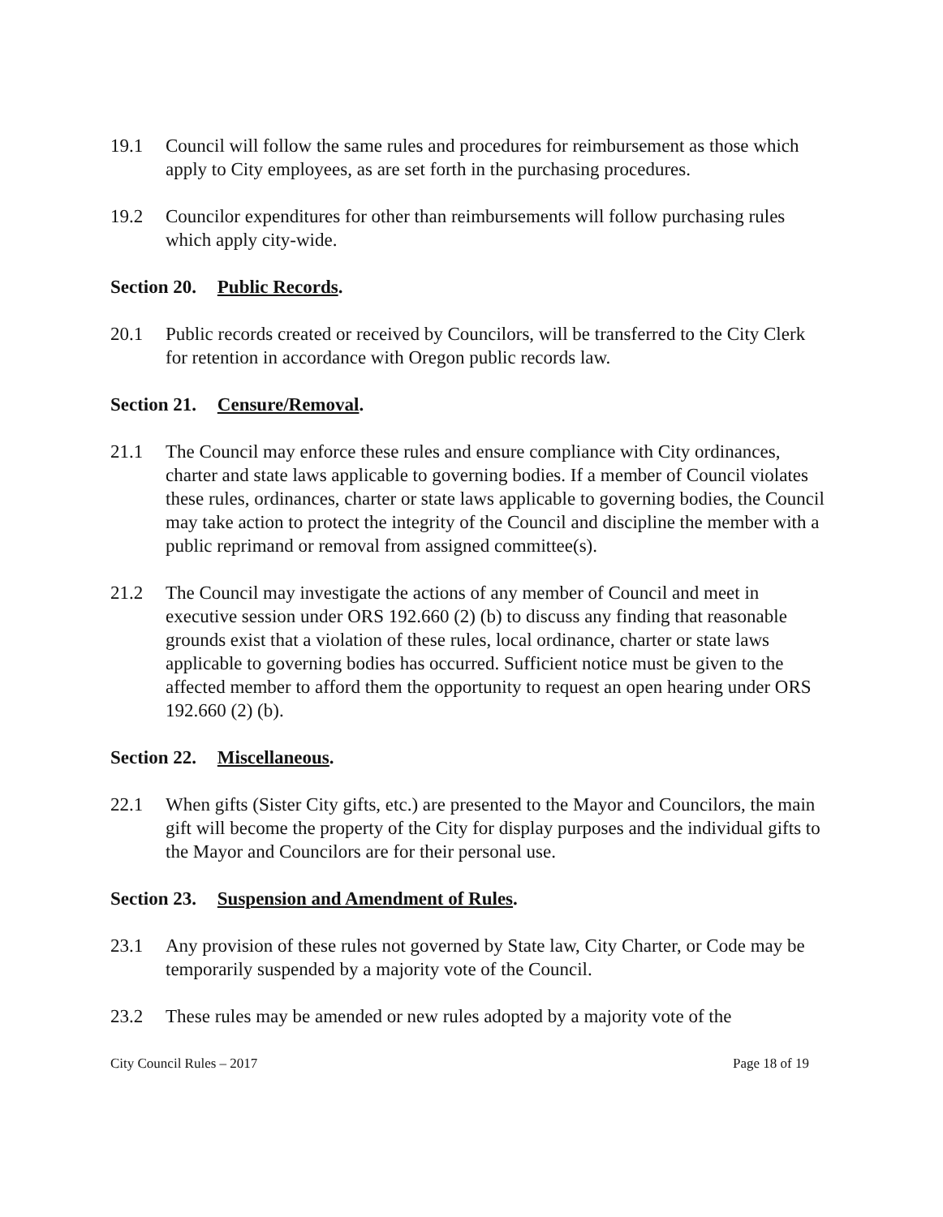19.1 Council will follow the same rules and procedures for reimbursement as those which apply to City employees, as are set forth in the purchasing procedures.
19.2 Councilor expenditures for other than reimbursements will follow purchasing rules which apply city-wide.
Section 20. Public Records.
20.1 Public records created or received by Councilors, will be transferred to the City Clerk for retention in accordance with Oregon public records law.
Section 21. Censure/Removal.
21.1 The Council may enforce these rules and ensure compliance with City ordinances, charter and state laws applicable to governing bodies. If a member of Council violates these rules, ordinances, charter or state laws applicable to governing bodies, the Council may take action to protect the integrity of the Council and discipline the member with a public reprimand or removal from assigned committee(s).
21.2 The Council may investigate the actions of any member of Council and meet in executive session under ORS 192.660 (2) (b) to discuss any finding that reasonable grounds exist that a violation of these rules, local ordinance, charter or state laws applicable to governing bodies has occurred. Sufficient notice must be given to the affected member to afford them the opportunity to request an open hearing under ORS 192.660 (2) (b).
Section 22. Miscellaneous.
22.1 When gifts (Sister City gifts, etc.) are presented to the Mayor and Councilors, the main gift will become the property of the City for display purposes and the individual gifts to the Mayor and Councilors are for their personal use.
Section 23. Suspension and Amendment of Rules.
23.1 Any provision of these rules not governed by State law, City Charter, or Code may be temporarily suspended by a majority vote of the Council.
23.2 These rules may be amended or new rules adopted by a majority vote of the
City Council Rules – 2017 Page 18 of 19